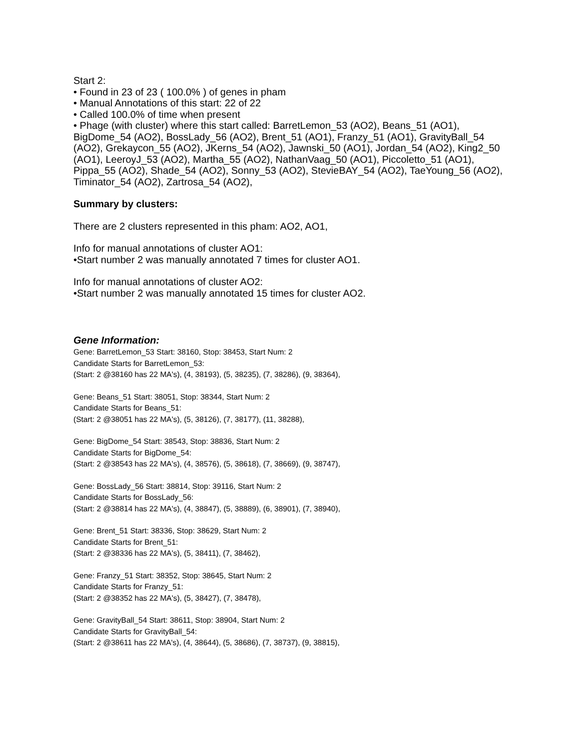Start 2:
• Found in 23 of 23 ( 100.0% ) of genes in pham
• Manual Annotations of this start: 22 of 22
• Called 100.0% of time when present
• Phage (with cluster) where this start called: BarretLemon_53 (AO2), Beans_51 (AO1), BigDome_54 (AO2), BossLady_56 (AO2), Brent_51 (AO1), Franzy_51 (AO1), GravityBall_54 (AO2), Grekaycon_55 (AO2), JKerns_54 (AO2), Jawnski_50 (AO1), Jordan_54 (AO2), King2_50 (AO1), LeeroyJ_53 (AO2), Martha_55 (AO2), NathanVaag_50 (AO1), Piccoletto_51 (AO1), Pippa_55 (AO2), Shade_54 (AO2), Sonny_53 (AO2), StevieBAY_54 (AO2), TaeYoung_56 (AO2), Timinator_54 (AO2), Zartrosa_54 (AO2),
Summary by clusters:
There are 2 clusters represented in this pham: AO2, AO1,
Info for manual annotations of cluster AO1:
•Start number 2 was manually annotated 7 times for cluster AO1.
Info for manual annotations of cluster AO2:
•Start number 2 was manually annotated 15 times for cluster AO2.
Gene Information:
Gene: BarretLemon_53 Start: 38160, Stop: 38453, Start Num: 2
Candidate Starts for BarretLemon_53:
(Start: 2 @38160 has 22 MA's), (4, 38193), (5, 38235), (7, 38286), (9, 38364),
Gene: Beans_51 Start: 38051, Stop: 38344, Start Num: 2
Candidate Starts for Beans_51:
(Start: 2 @38051 has 22 MA's), (5, 38126), (7, 38177), (11, 38288),
Gene: BigDome_54 Start: 38543, Stop: 38836, Start Num: 2
Candidate Starts for BigDome_54:
(Start: 2 @38543 has 22 MA's), (4, 38576), (5, 38618), (7, 38669), (9, 38747),
Gene: BossLady_56 Start: 38814, Stop: 39116, Start Num: 2
Candidate Starts for BossLady_56:
(Start: 2 @38814 has 22 MA's), (4, 38847), (5, 38889), (6, 38901), (7, 38940),
Gene: Brent_51 Start: 38336, Stop: 38629, Start Num: 2
Candidate Starts for Brent_51:
(Start: 2 @38336 has 22 MA's), (5, 38411), (7, 38462),
Gene: Franzy_51 Start: 38352, Stop: 38645, Start Num: 2
Candidate Starts for Franzy_51:
(Start: 2 @38352 has 22 MA's), (5, 38427), (7, 38478),
Gene: GravityBall_54 Start: 38611, Stop: 38904, Start Num: 2
Candidate Starts for GravityBall_54:
(Start: 2 @38611 has 22 MA's), (4, 38644), (5, 38686), (7, 38737), (9, 38815),